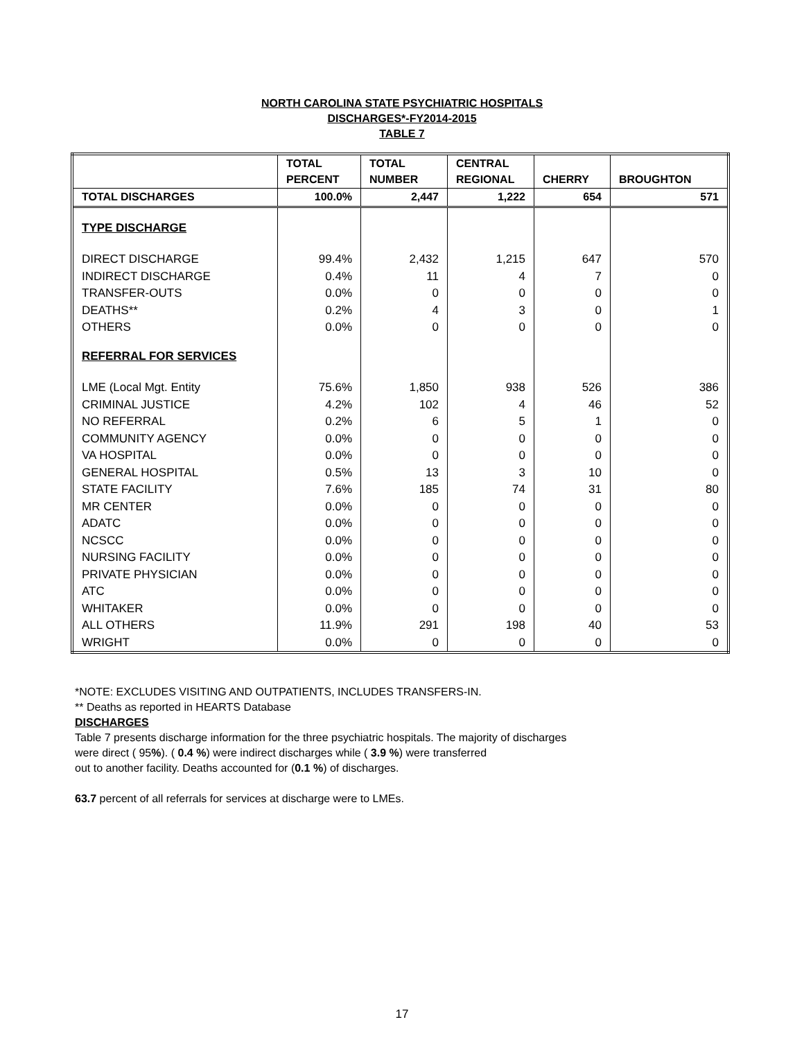NORTH CAROLINA STATE PSYCHIATRIC HOSPITALS
DISCHARGES*-FY2014-2015
TABLE 7
| | TOTAL PERCENT | TOTAL NUMBER | CENTRAL REGIONAL | CHERRY | BROUGHTON |
| --- | --- | --- | --- | --- | --- |
| TOTAL DISCHARGES | 100.0% | 2,447 | 1,222 | 654 | 571 |
| TYPE DISCHARGE | | | | | |
| DIRECT DISCHARGE | 99.4% | 2,432 | 1,215 | 647 | 570 |
| INDIRECT DISCHARGE | 0.4% | 11 | 4 | 7 | 0 |
| TRANSFER-OUTS | 0.0% | 0 | 0 | 0 | 0 |
| DEATHS** | 0.2% | 4 | 3 | 0 | 1 |
| OTHERS | 0.0% | 0 | 0 | 0 | 0 |
| REFERRAL FOR SERVICES | | | | | |
| LME (Local Mgt. Entity | 75.6% | 1,850 | 938 | 526 | 386 |
| CRIMINAL JUSTICE | 4.2% | 102 | 4 | 46 | 52 |
| NO REFERRAL | 0.2% | 6 | 5 | 1 | 0 |
| COMMUNITY AGENCY | 0.0% | 0 | 0 | 0 | 0 |
| VA HOSPITAL | 0.0% | 0 | 0 | 0 | 0 |
| GENERAL HOSPITAL | 0.5% | 13 | 3 | 10 | 0 |
| STATE FACILITY | 7.6% | 185 | 74 | 31 | 80 |
| MR CENTER | 0.0% | 0 | 0 | 0 | 0 |
| ADATC | 0.0% | 0 | 0 | 0 | 0 |
| NCSCC | 0.0% | 0 | 0 | 0 | 0 |
| NURSING FACILITY | 0.0% | 0 | 0 | 0 | 0 |
| PRIVATE PHYSICIAN | 0.0% | 0 | 0 | 0 | 0 |
| ATC | 0.0% | 0 | 0 | 0 | 0 |
| WHITAKER | 0.0% | 0 | 0 | 0 | 0 |
| ALL OTHERS | 11.9% | 291 | 198 | 40 | 53 |
| WRIGHT | 0.0% | 0 | 0 | 0 | 0 |
*NOTE: EXCLUDES VISITING AND OUTPATIENTS, INCLUDES TRANSFERS-IN.
** Deaths as reported in HEARTS Database
DISCHARGES
Table 7 presents discharge information for the three psychiatric hospitals. The majority of discharges
were direct ( 95%). ( 0.4 %) were indirect discharges while ( 3.9 %) were transferred
out to another facility. Deaths accounted for (0.1 %) of discharges.
63.7 percent of all referrals for services at discharge were to LMEs.
17